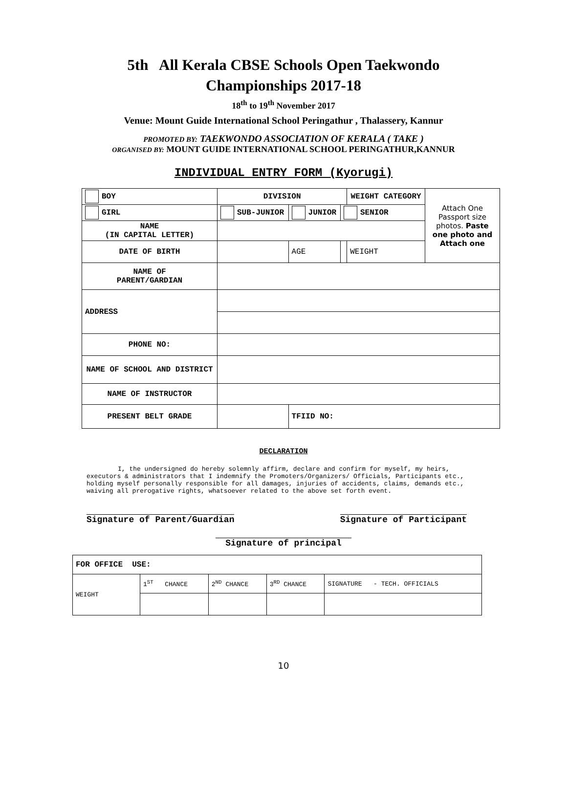5th All Kerala CBSE Schools Open Taekwondo
Championships 2017-18
18<sup>th</sup> to 19<sup>th</sup> November 2017
Venue: Mount Guide International School Peringathur , Thalassery, Kannur
PROMOTED BY: TAEKWONDO ASSOCIATION OF KERALA ( TAKE )
ORGANISED BY: MOUNT GUIDE INTERNATIONAL SCHOOL PERINGATHUR,KANNUR
INDIVIDUAL ENTRY FORM (Kyorugi)
| BOY | DIVISION | | | | WEIGHT CATEGORY | Attach One Passport size photos. Paste one photo and Attach one |
| GIRL | SUB-JUNIOR | | JUNIOR | SENIOR | | |
| NAME (IN CAPITAL LETTER) | | | | | | |
| DATE OF BIRTH | | | AGE | | WEIGHT | |
| NAME OF PARENT/GARDIAN | | | | | | |
| ADDRESS | | | | | | |
| PHONE NO: | | | | | | |
| NAME OF SCHOOL AND DISTRICT | | | | | | |
| NAME OF INSTRUCTOR | | | | | | |
| PRESENT BELT GRADE | | | TFIID NO: | | | |
DECLARATION
I, the undersigned do hereby solemnly affirm, declare and confirm for myself, my heirs, executors & administrators that I indemnify the Promoters/Organizers/ Officials, Participants etc., holding myself personally responsible for all damages, injuries of accidents, claims, demands etc., waiving all prerogative rights, whatsoever related to the above set forth event.
Signature of Parent/Guardian Signature of Participant
Signature of principal
| FOR OFFICE USE: | | | | |
| WEIGHT | 1<sup>ST</sup> CHANCE | 2<sup>ND</sup> CHANCE | 3<sup>RD</sup> CHANCE | SIGNATURE - TECH. OFFICIALS |
10